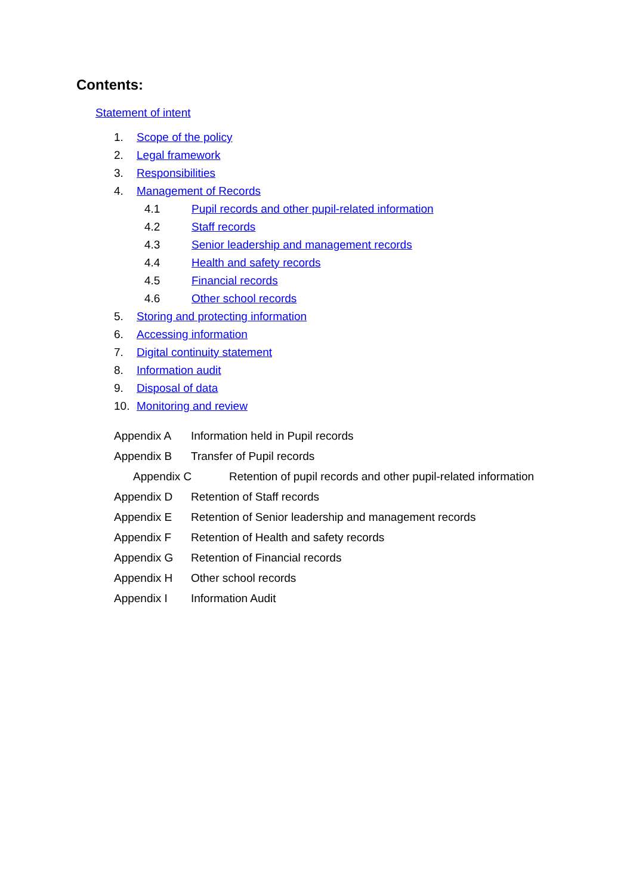Contents:
Statement of intent
1. Scope of the policy
2. Legal framework
3. Responsibilities
4. Management of Records
4.1 Pupil records and other pupil-related information
4.2 Staff records
4.3 Senior leadership and management records
4.4 Health and safety records
4.5 Financial records
4.6 Other school records
5. Storing and protecting information
6. Accessing information
7. Digital continuity statement
8. Information audit
9. Disposal of data
10. Monitoring and review
Appendix A Information held in Pupil records
Appendix B Transfer of Pupil records
Appendix C Retention of pupil records and other pupil-related information
Appendix D Retention of Staff records
Appendix E Retention of Senior leadership and management records
Appendix F Retention of Health and safety records
Appendix G Retention of Financial records
Appendix H Other school records
Appendix I Information Audit